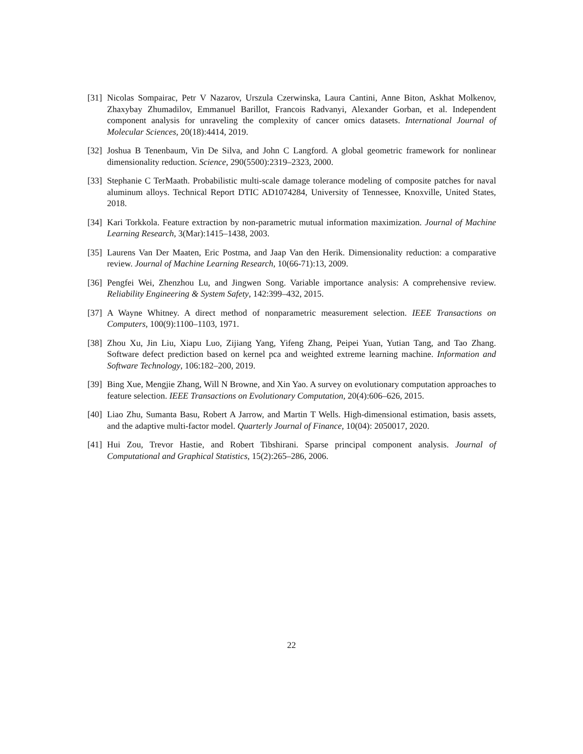[31] Nicolas Sompairac, Petr V Nazarov, Urszula Czerwinska, Laura Cantini, Anne Biton, Askhat Molkenov, Zhaxybay Zhumadilov, Emmanuel Barillot, Francois Radvanyi, Alexander Gorban, et al. Independent component analysis for unraveling the complexity of cancer omics datasets. International Journal of Molecular Sciences, 20(18):4414, 2019.
[32] Joshua B Tenenbaum, Vin De Silva, and John C Langford. A global geometric framework for nonlinear dimensionality reduction. Science, 290(5500):2319–2323, 2000.
[33] Stephanie C TerMaath. Probabilistic multi-scale damage tolerance modeling of composite patches for naval aluminum alloys. Technical Report DTIC AD1074284, University of Tennessee, Knoxville, United States, 2018.
[34] Kari Torkkola. Feature extraction by non-parametric mutual information maximization. Journal of Machine Learning Research, 3(Mar):1415–1438, 2003.
[35] Laurens Van Der Maaten, Eric Postma, and Jaap Van den Herik. Dimensionality reduction: a comparative review. Journal of Machine Learning Research, 10(66-71):13, 2009.
[36] Pengfei Wei, Zhenzhou Lu, and Jingwen Song. Variable importance analysis: A comprehensive review. Reliability Engineering & System Safety, 142:399–432, 2015.
[37] A Wayne Whitney. A direct method of nonparametric measurement selection. IEEE Transactions on Computers, 100(9):1100–1103, 1971.
[38] Zhou Xu, Jin Liu, Xiapu Luo, Zijiang Yang, Yifeng Zhang, Peipei Yuan, Yutian Tang, and Tao Zhang. Software defect prediction based on kernel pca and weighted extreme learning machine. Information and Software Technology, 106:182–200, 2019.
[39] Bing Xue, Mengjie Zhang, Will N Browne, and Xin Yao. A survey on evolutionary computation approaches to feature selection. IEEE Transactions on Evolutionary Computation, 20(4):606–626, 2015.
[40] Liao Zhu, Sumanta Basu, Robert A Jarrow, and Martin T Wells. High-dimensional estimation, basis assets, and the adaptive multi-factor model. Quarterly Journal of Finance, 10(04): 2050017, 2020.
[41] Hui Zou, Trevor Hastie, and Robert Tibshirani. Sparse principal component analysis. Journal of Computational and Graphical Statistics, 15(2):265–286, 2006.
22